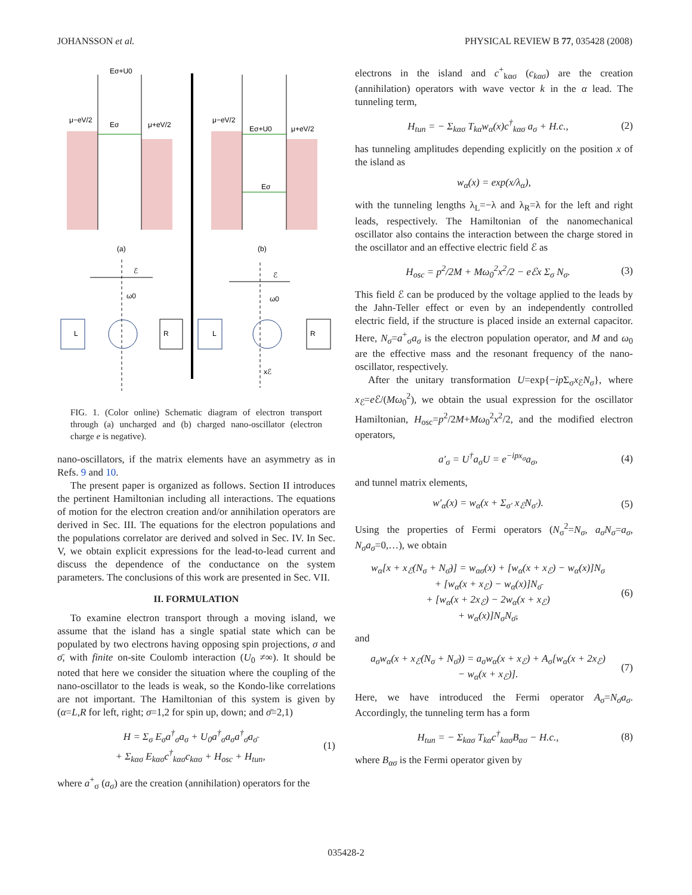JOHANSSON et al. PHYSICAL REVIEW B 77, 035428 (2008)
Eσ+U0
μ−eV/2
Eσ
μ+eV/2
μ−eV/2
Eσ+U0
μ+eV/2
Eσ
(a)
(b)
ℰ
ℰ
L
R
L
R
ω0
ω0
xℰ
FIG. 1. (Color online) Schematic diagram of electron transport through (a) uncharged and (b) charged nano-oscillator (electron charge e is negative).
nano-oscillators, if the matrix elements have an asymmetry as in Refs. 9 and 10.
The present paper is organized as follows. Section II introduces the pertinent Hamiltonian including all interactions. The equations of motion for the electron creation and/or annihilation operators are derived in Sec. III. The equations for the electron populations and the populations correlator are derived and solved in Sec. IV. In Sec. V, we obtain explicit expressions for the lead-to-lead current and discuss the dependence of the conductance on the system parameters. The conclusions of this work are presented in Sec. VII.
II. FORMULATION
To examine electron transport through a moving island, we assume that the island has a single spatial state which can be populated by two electrons having opposing spin projections, σ and σ̄, with finite on-site Coulomb interaction (U<sub>0</sub> ≠∞). It should be noted that here we consider the situation where the coupling of the nano-oscillator to the leads is weak, so the Kondo-like correlations are not important. The Hamiltonian of this system is given by (α=L,R for left, right; σ=1,2 for spin up, down; and σ̄=2,1)
H = Σ<sub>σ</sub> E<sub>σ</sub>a<sup>†</sup><sub>σ</sub>a<sub>σ</sub> + U<sub>0</sub>a<sup>†</sup><sub>σ</sub>a<sub>σ</sub>a<sup>†</sup><sub>σ̄</sub>a<sub>σ̄</sub>
+ Σ<sub>kασ</sub> E<sub>kασ</sub>c<sup>†</sup><sub>kασ</sub>c<sub>kασ</sub> + H<sub>osc</sub> + H<sub>tun</sub>, (1)
where a<sup>+</sup><sub>σ</sub> (a<sub>σ</sub>) are the creation (annihilation) operators for the
electrons in the island and c<sup>+</sup><sub>kασ</sub> (c<sub>kασ</sub>) are the creation (annihilation) operators with wave vector k in the α lead. The tunneling term,
H<sub>tun</sub> = − Σ<sub>kασ</sub> T<sub>kα</sub>w<sub>α</sub>(x)c<sup>†</sup><sub>kασ</sub> a<sub>σ</sub> + H.c., (2)
has tunneling amplitudes depending explicitly on the position x of the island as
w<sub>α</sub>(x) = exp(x/λ<sub>α</sub>),
with the tunneling lengths λ<sub>L</sub>=−λ and λ<sub>R</sub>=λ for the left and right leads, respectively. The Hamiltonian of the nanomechanical oscillator also contains the interaction between the charge stored in the oscillator and an effective electric field ℰ as
H<sub>osc</sub> = p<sup>2</sup>/2M + Mω<sub>0</sub><sup>2</sup>x<sup>2</sup>/2 − eℰx Σ<sub>σ</sub> N<sub>σ</sub>. (3)
This field ℰ can be produced by the voltage applied to the leads by the Jahn-Teller effect or even by an independently controlled electric field, if the structure is placed inside an external capacitor. Here, N<sub>σ</sub>=a<sup>+</sup><sub>σ</sub>a<sub>σ</sub> is the electron population operator, and M and ω<sub>0</sub> are the effective mass and the resonant frequency of the nano-oscillator, respectively.
After the unitary transformation U=exp{−ip Σ<sub>σ</sub>x<sub>ℰ</sub>N<sub>σ</sub>}, where x<sub>ℰ</sub>=e ℰ/(Mω<sub>0</sub><sup>2</sup>), we obtain the usual expression for the oscillator Hamiltonian, H<sub>osc</sub>=p<sup>2</sup>/2M+Mω<sub>0</sub><sup>2</sup>x<sup>2</sup>/2, and the modified electron operators,
a′<sub>σ</sub> = U<sup>†</sup>a<sub>σ</sub>U = e<sup>−ipx<sub>σ</sub></sup>a<sub>σ</sub>, (4)
and tunnel matrix elements,
w′<sub>α</sub>(x) = w<sub>α</sub>(x + Σ<sub>σ′</sub> x<sub>ℰ</sub>N<sub>σ′</sub>). (5)
Using the properties of Fermi operators (N<sub>σ</sub><sup>2</sup>=N<sub>σ</sub>, a<sub>σ</sub>N<sub>σ</sub>=a<sub>σ</sub>, N<sub>σ</sub>a<sub>σ</sub>=0,…), we obtain
w<sub>α</sub>[x + x<sub>ℰ</sub>(N<sub>σ</sub> + N<sub>σ̄</sub>)] = w<sub>ασ</sub>(x) + [w<sub>α</sub>(x + x<sub>ℰ</sub>) − w<sub>α</sub>(x)]N<sub>σ</sub>
+ [w<sub>α</sub>(x + x<sub>ℰ</sub>) − w<sub>α</sub>(x)]N<sub>σ̄</sub>
+ [w<sub>α</sub>(x + 2x<sub>ℰ</sub>) − 2w<sub>α</sub>(x + x<sub>ℰ</sub>)
+ w<sub>α</sub>(x)]N<sub>σ</sub>N<sub>σ̄</sub>, (6)
and
a<sub>σ</sub>w<sub>α</sub>(x + x<sub>ℰ</sub>(N<sub>σ</sub> + N<sub>σ̄</sub>)) = a<sub>σ</sub>w<sub>α</sub>(x + x<sub>ℰ</sub>) + A<sub>σ</sub>[w<sub>α</sub>(x + 2x<sub>ℰ</sub>)
− w<sub>α</sub>(x + x<sub>ℰ</sub>)]. (7)
Here, we have introduced the Fermi operator A<sub>σ</sub>=N<sub>σ̄</sub>a<sub>σ</sub>. Accordingly, the tunneling term has a form
H<sub>tun</sub> = − Σ<sub>kασ</sub> T<sub>kα</sub>c<sup>†</sup><sub>kασ</sub>B<sub>ασ</sub> − H.c., (8)
where B<sub>ασ</sub> is the Fermi operator given by
035428-2